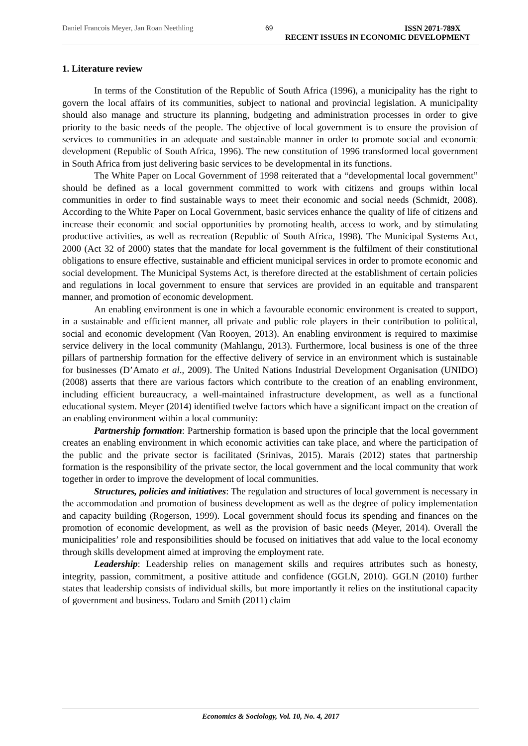Daniel Francois Meyer, Jan Roan Neethling 69 ISSN 2071-789X
RECENT ISSUES IN ECONOMIC DEVELOPMENT
1. Literature review
In terms of the Constitution of the Republic of South Africa (1996), a municipality has the right to govern the local affairs of its communities, subject to national and provincial legislation. A municipality should also manage and structure its planning, budgeting and administration processes in order to give priority to the basic needs of the people. The objective of local government is to ensure the provision of services to communities in an adequate and sustainable manner in order to promote social and economic development (Republic of South Africa, 1996). The new constitution of 1996 transformed local government in South Africa from just delivering basic services to be developmental in its functions.
The White Paper on Local Government of 1998 reiterated that a “developmental local government” should be defined as a local government committed to work with citizens and groups within local communities in order to find sustainable ways to meet their economic and social needs (Schmidt, 2008). According to the White Paper on Local Government, basic services enhance the quality of life of citizens and increase their economic and social opportunities by promoting health, access to work, and by stimulating productive activities, as well as recreation (Republic of South Africa, 1998). The Municipal Systems Act, 2000 (Act 32 of 2000) states that the mandate for local government is the fulfilment of their constitutional obligations to ensure effective, sustainable and efficient municipal services in order to promote economic and social development. The Municipal Systems Act, is therefore directed at the establishment of certain policies and regulations in local government to ensure that services are provided in an equitable and transparent manner, and promotion of economic development.
An enabling environment is one in which a favourable economic environment is created to support, in a sustainable and efficient manner, all private and public role players in their contribution to political, social and economic development (Van Rooyen, 2013). An enabling environment is required to maximise service delivery in the local community (Mahlangu, 2013). Furthermore, local business is one of the three pillars of partnership formation for the effective delivery of service in an environment which is sustainable for businesses (D’Amato et al., 2009). The United Nations Industrial Development Organisation (UNIDO) (2008) asserts that there are various factors which contribute to the creation of an enabling environment, including efficient bureaucracy, a well-maintained infrastructure development, as well as a functional educational system. Meyer (2014) identified twelve factors which have a significant impact on the creation of an enabling environment within a local community:
Partnership formation: Partnership formation is based upon the principle that the local government creates an enabling environment in which economic activities can take place, and where the participation of the public and the private sector is facilitated (Srinivas, 2015). Marais (2012) states that partnership formation is the responsibility of the private sector, the local government and the local community that work together in order to improve the development of local communities.
Structures, policies and initiatives: The regulation and structures of local government is necessary in the accommodation and promotion of business development as well as the degree of policy implementation and capacity building (Rogerson, 1999). Local government should focus its spending and finances on the promotion of economic development, as well as the provision of basic needs (Meyer, 2014). Overall the municipalities’ role and responsibilities should be focused on initiatives that add value to the local economy through skills development aimed at improving the employment rate.
Leadership: Leadership relies on management skills and requires attributes such as honesty, integrity, passion, commitment, a positive attitude and confidence (GGLN, 2010). GGLN (2010) further states that leadership consists of individual skills, but more importantly it relies on the institutional capacity of government and business. Todaro and Smith (2011) claim
Economics & Sociology, Vol. 10, No. 4, 2017